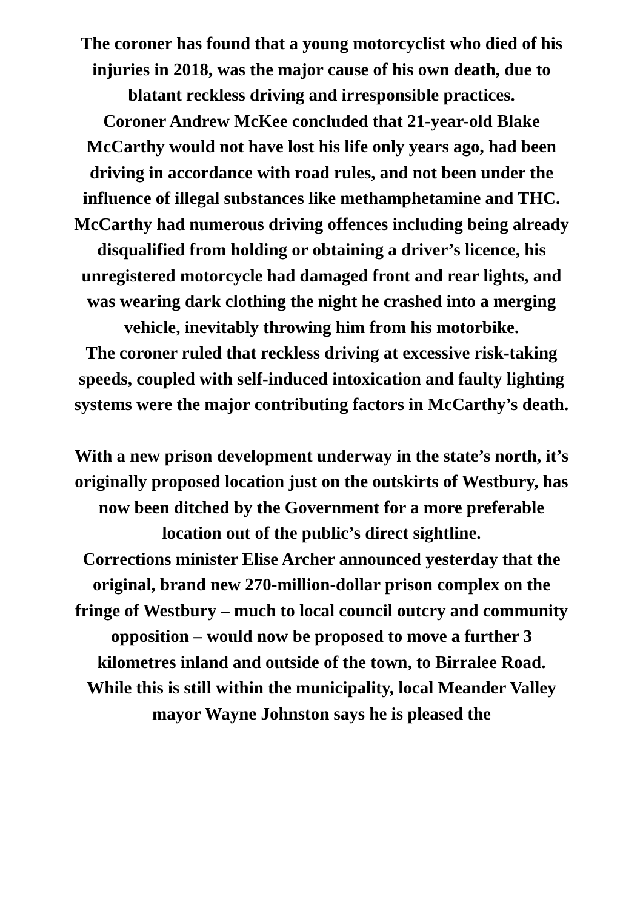The coroner has found that a young motorcyclist who died of his injuries in 2018, was the major cause of his own death, due to blatant reckless driving and irresponsible practices.
Coroner Andrew McKee concluded that 21-year-old Blake McCarthy would not have lost his life only years ago, had been driving in accordance with road rules, and not been under the influence of illegal substances like methamphetamine and THC.
McCarthy had numerous driving offences including being already disqualified from holding or obtaining a driver’s licence, his unregistered motorcycle had damaged front and rear lights, and was wearing dark clothing the night he crashed into a merging vehicle, inevitably throwing him from his motorbike.
The coroner ruled that reckless driving at excessive risk-taking speeds, coupled with self-induced intoxication and faulty lighting systems were the major contributing factors in McCarthy’s death.
With a new prison development underway in the state’s north, it’s originally proposed location just on the outskirts of Westbury, has now been ditched by the Government for a more preferable location out of the public’s direct sightline.
Corrections minister Elise Archer announced yesterday that the original, brand new 270-million-dollar prison complex on the fringe of Westbury – much to local council outcry and community opposition – would now be proposed to move a further 3 kilometres inland and outside of the town, to Birralee Road.
While this is still within the municipality, local Meander Valley mayor Wayne Johnston says he is pleased the